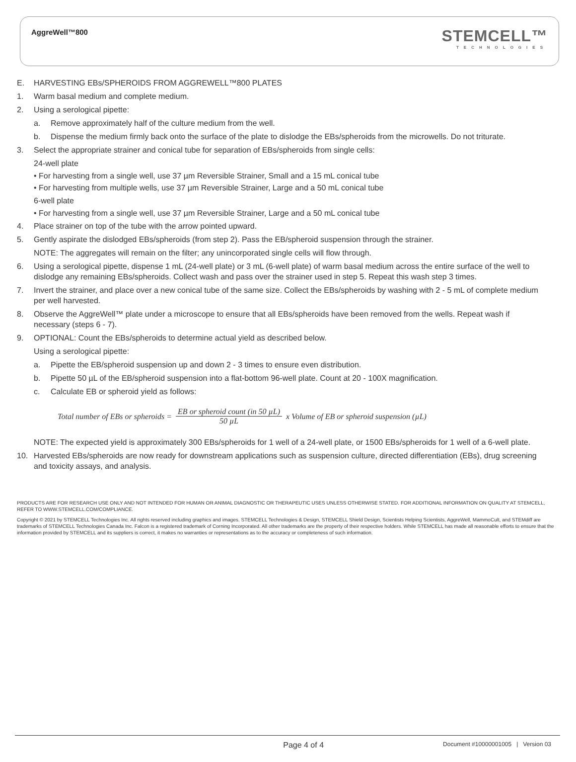AggreWell™800
STEMCELL™
TECHNOLOGIES
E. HARVESTING EBs/SPHEROIDS FROM AGGREWELL™800 PLATES
1. Warm basal medium and complete medium.
2. Using a serological pipette:
a. Remove approximately half of the culture medium from the well.
b. Dispense the medium firmly back onto the surface of the plate to dislodge the EBs/spheroids from the microwells. Do not triturate.
3. Select the appropriate strainer and conical tube for separation of EBs/spheroids from single cells:
24-well plate
• For harvesting from a single well, use 37 µm Reversible Strainer, Small and a 15 mL conical tube
• For harvesting from multiple wells, use 37 µm Reversible Strainer, Large and a 50 mL conical tube
6-well plate
• For harvesting from a single well, use 37 µm Reversible Strainer, Large and a 50 mL conical tube
4. Place strainer on top of the tube with the arrow pointed upward.
5. Gently aspirate the dislodged EBs/spheroids (from step 2). Pass the EB/spheroid suspension through the strainer.
NOTE: The aggregates will remain on the filter; any unincorporated single cells will flow through.
6. Using a serological pipette, dispense 1 mL (24-well plate) or 3 mL (6-well plate) of warm basal medium across the entire surface of the well to dislodge any remaining EBs/spheroids. Collect wash and pass over the strainer used in step 5. Repeat this wash step 3 times.
7. Invert the strainer, and place over a new conical tube of the same size. Collect the EBs/spheroids by washing with 2 - 5 mL of complete medium per well harvested.
8. Observe the AggreWell™ plate under a microscope to ensure that all EBs/spheroids have been removed from the wells. Repeat wash if necessary (steps 6 - 7).
9. OPTIONAL: Count the EBs/spheroids to determine actual yield as described below.
Using a serological pipette:
a. Pipette the EB/spheroid suspension up and down 2 - 3 times to ensure even distribution.
b. Pipette 50 µL of the EB/spheroid suspension into a flat-bottom 96-well plate. Count at 20 - 100X magnification.
c. Calculate EB or spheroid yield as follows:
Total number of EBs or spheroids = EB or spheroid count (in 50 µL) 50 µL x Volume of EB or spheroid suspension (µL)
NOTE: The expected yield is approximately 300 EBs/spheroids for 1 well of a 24-well plate, or 1500 EBs/spheroids for 1 well of a 6-well plate.
10. Harvested EBs/spheroids are now ready for downstream applications such as suspension culture, directed differentiation (EBs), drug screening and toxicity assays, and analysis.
PRODUCTS ARE FOR RESEARCH USE ONLY AND NOT INTENDED FOR HUMAN OR ANIMAL DIAGNOSTIC OR THERAPEUTIC USES UNLESS OTHERWISE STATED. FOR ADDITIONAL INFORMATION ON QUALITY AT STEMCELL, REFER TO WWW.STEMCELL.COM/COMPLIANCE.
Copyright © 2021 by STEMCELL Technologies Inc. All rights reserved including graphics and images. STEMCELL Technologies & Design, STEMCELL Shield Design, Scientists Helping Scientists, AggreWell, MammoCult, and STEMdiff are trademarks of STEMCELL Technologies Canada Inc. Falcon is a registered trademark of Corning Incorporated. All other trademarks are the property of their respective holders. While STEMCELL has made all reasonable efforts to ensure that the information provided by STEMCELL and its suppliers is correct, it makes no warranties or representations as to the accuracy or completeness of such information.
Page 4 of 4 Document #10000001005 | Version 03